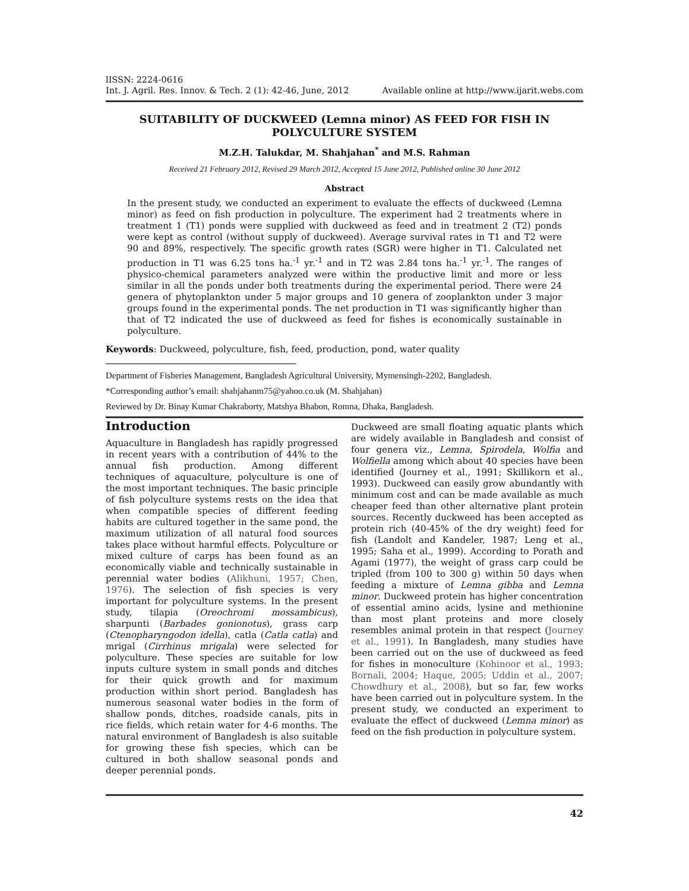lISSN: 2224-0616
Int. J. Agril. Res. Innov. & Tech. 2 (1): 42-46, June, 2012
Available online at http://www.ijarit.webs.com
SUITABILITY OF DUCKWEED (Lemna minor) AS FEED FOR FISH IN POLYCULTURE SYSTEM
M.Z.H. Talukdar, M. Shahjahan<sup>*</sup> and M.S. Rahman
Received 21 February 2012, Revised 29 March 2012, Accepted 15 June 2012, Published online 30 June 2012
Abstract
In the present study, we conducted an experiment to evaluate the effects of duckweed (Lemna minor) as feed on fish production in polyculture. The experiment had 2 treatments where in treatment 1 (T1) ponds were supplied with duckweed as feed and in treatment 2 (T2) ponds were kept as control (without supply of duckweed). Average survival rates in T1 and T2 were 90 and 89%, respectively. The specific growth rates (SGR) were higher in T1. Calculated net production in T1 was 6.25 tons ha.<sup>-1</sup> yr.<sup>-1</sup> and in T2 was 2.84 tons ha.<sup>-1</sup> yr.<sup>-1</sup>. The ranges of physico-chemical parameters analyzed were within the productive limit and more or less similar in all the ponds under both treatments during the experimental period. There were 24 genera of phytoplankton under 5 major groups and 10 genera of zooplankton under 3 major groups found in the experimental ponds. The net production in T1 was significantly higher than that of T2 indicated the use of duckweed as feed for fishes is economically sustainable in polyculture.
Keywords: Duckweed, polyculture, fish, feed, production, pond, water quality
Department of Fisheries Management, Bangladesh Agricultural University, Mymensingh-2202, Bangladesh.
*Corresponding author’s email: shahjahanm75@yahoo.co.uk (M. Shahjahan)
Reviewed by Dr. Binay Kumar Chakraborty, Matshya Bhabon, Romna, Dhaka, Bangladesh.
Introduction
Aquaculture in Bangladesh has rapidly progressed in recent years with a contribution of 44% to the annual fish production. Among different techniques of aquaculture, polyculture is one of the most important techniques. The basic principle of fish polyculture systems rests on the idea that when compatible species of different feeding habits are cultured together in the same pond, the maximum utilization of all natural food sources takes place without harmful effects. Polyculture or mixed culture of carps has been found as an economically viable and technically sustainable in perennial water bodies (Alikhuni, 1957; Chen, 1976). The selection of fish species is very important for polyculture systems. In the present study, tilapia (Oreochromi mossambicus), sharpunti (Barbades gonionotus), grass carp (Ctenopharyngodon idella), catla (Catla catla) and mrigal (Cirrhinus mrigala) were selected for polyculture. These species are suitable for low inputs culture system in small ponds and ditches for their quick growth and for maximum production within short period. Bangladesh has numerous seasonal water bodies in the form of shallow ponds, ditches, roadside canals, pits in rice fields, which retain water for 4-6 months. The natural environment of Bangladesh is also suitable for growing these fish species, which can be cultured in both shallow seasonal ponds and deeper perennial ponds.
Duckweed are small floating aquatic plants which are widely available in Bangladesh and consist of four genera viz., Lemna, Spirodela, Wolfia and Wolfiella among which about 40 species have been identified (Journey et al., 1991; Skillikorn et al., 1993). Duckweed can easily grow abundantly with minimum cost and can be made available as much cheaper feed than other alternative plant protein sources. Recently duckweed has been accepted as protein rich (40-45% of the dry weight) feed for fish (Landolt and Kandeler, 1987; Leng et al., 1995; Saha et al., 1999). According to Porath and Agami (1977), the weight of grass carp could be tripled (from 100 to 300 g) within 50 days when feeding a mixture of Lemna gibba and Lemna minor. Duckweed protein has higher concentration of essential amino acids, lysine and methionine than most plant proteins and more closely resembles animal protein in that respect (Journey et al., 1991). In Bangladesh, many studies have been carried out on the use of duckweed as feed for fishes in monoculture (Kohinoor et al., 1993; Bornali, 2004; Haque, 2005; Uddin et al., 2007; Chowdhury et al., 2008), but so far, few works have been carried out in polyculture system. In the present study, we conducted an experiment to evaluate the effect of duckweed (Lemna minor) as feed on the fish production in polyculture system.
42